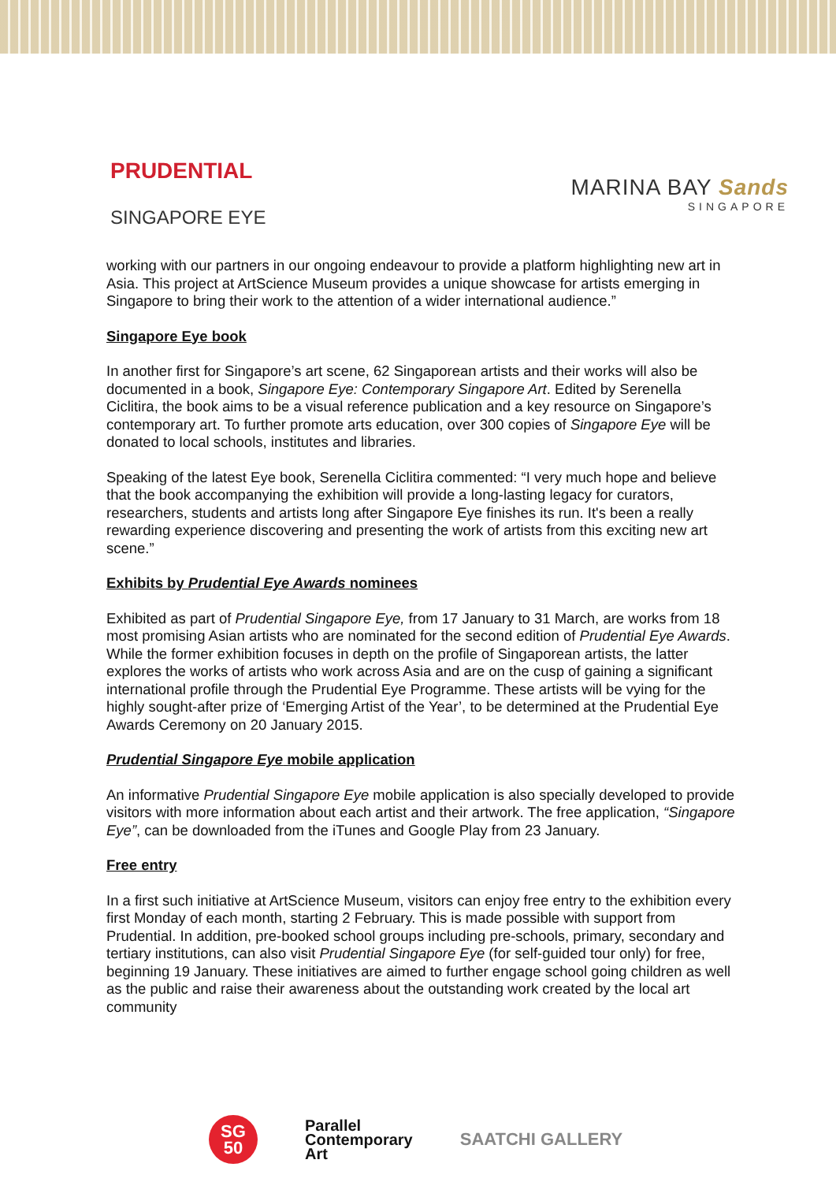PRUDENTIAL
SINGAPORE EYE
MARINA BAY Sands
SINGAPORE
working with our partners in our ongoing endeavour to provide a platform highlighting new art in Asia. This project at ArtScience Museum provides a unique showcase for artists emerging in Singapore to bring their work to the attention of a wider international audience.”
Singapore Eye book
In another first for Singapore’s art scene, 62 Singaporean artists and their works will also be documented in a book, Singapore Eye: Contemporary Singapore Art. Edited by Serenella Ciclitira, the book aims to be a visual reference publication and a key resource on Singapore’s contemporary art. To further promote arts education, over 300 copies of Singapore Eye will be donated to local schools, institutes and libraries.
Speaking of the latest Eye book, Serenella Ciclitira commented: “I very much hope and believe that the book accompanying the exhibition will provide a long-lasting legacy for curators, researchers, students and artists long after Singapore Eye finishes its run. It's been a really rewarding experience discovering and presenting the work of artists from this exciting new art scene.”
Exhibits by Prudential Eye Awards nominees
Exhibited as part of Prudential Singapore Eye, from 17 January to 31 March, are works from 18 most promising Asian artists who are nominated for the second edition of Prudential Eye Awards. While the former exhibition focuses in depth on the profile of Singaporean artists, the latter explores the works of artists who work across Asia and are on the cusp of gaining a significant international profile through the Prudential Eye Programme. These artists will be vying for the highly sought-after prize of ‘Emerging Artist of the Year’, to be determined at the Prudential Eye Awards Ceremony on 20 January 2015.
Prudential Singapore Eye mobile application
An informative Prudential Singapore Eye mobile application is also specially developed to provide visitors with more information about each artist and their artwork. The free application, “Singapore Eye”, can be downloaded from the iTunes and Google Play from 23 January.
Free entry
In a first such initiative at ArtScience Museum, visitors can enjoy free entry to the exhibition every first Monday of each month, starting 2 February. This is made possible with support from Prudential. In addition, pre-booked school groups including pre-schools, primary, secondary and tertiary institutions, can also visit Prudential Singapore Eye (for self-guided tour only) for free, beginning 19 January. These initiatives are aimed to further engage school going children as well as the public and raise their awareness about the outstanding work created by the local art community
SG
50
Parallel
Contemporary
Art
SAATCHI GALLERY